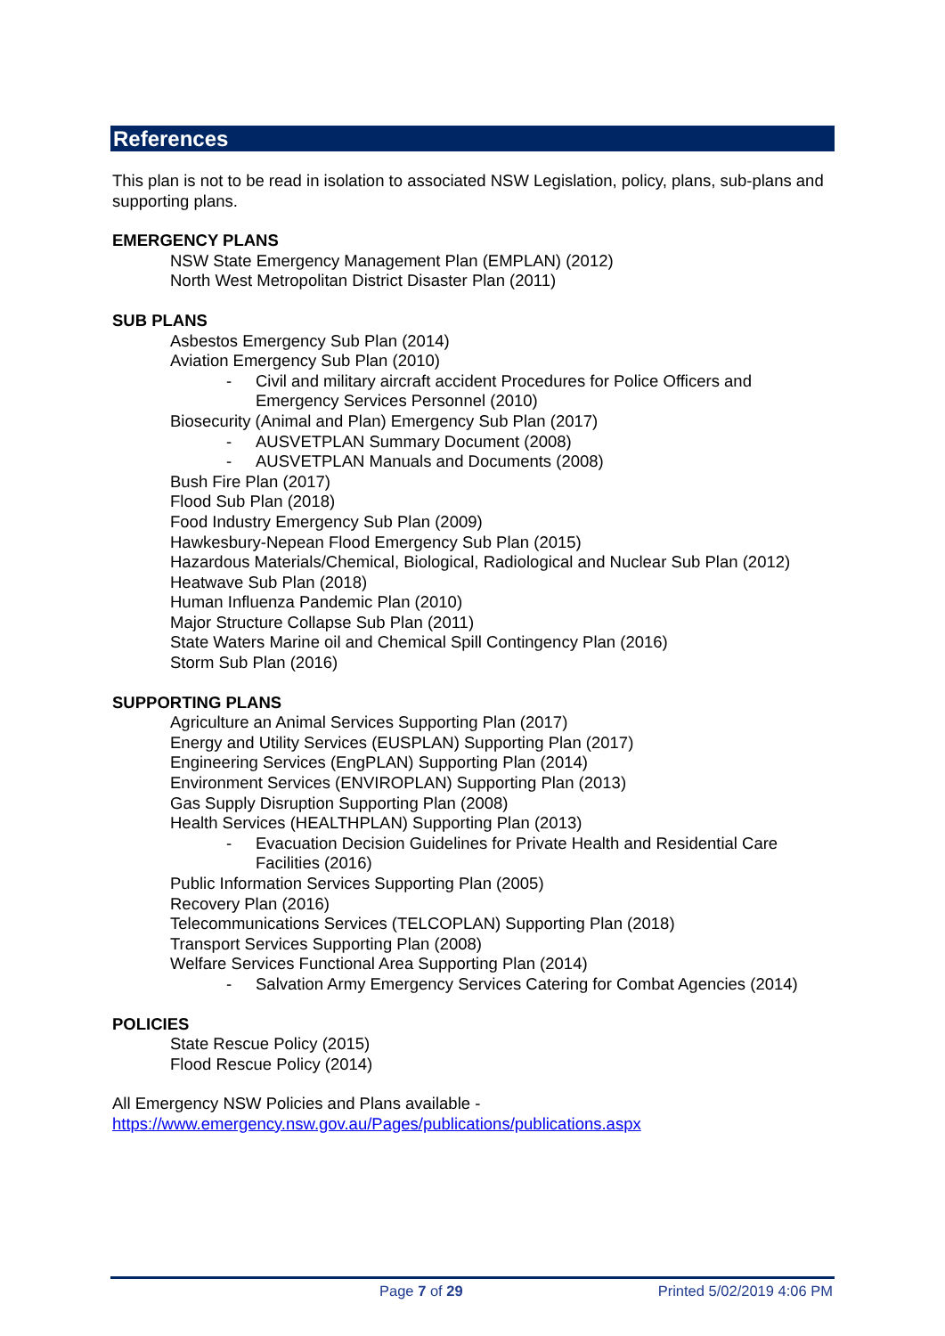References
This plan is not to be read in isolation to associated NSW Legislation, policy, plans, sub-plans and supporting plans.
EMERGENCY PLANS
NSW State Emergency Management Plan (EMPLAN) (2012)
North West Metropolitan District Disaster Plan (2011)
SUB PLANS
Asbestos Emergency Sub Plan (2014)
Aviation Emergency Sub Plan (2010)
- Civil and military aircraft accident Procedures for Police Officers and Emergency Services Personnel (2010)
Biosecurity (Animal and Plan) Emergency Sub Plan (2017)
- AUSVETPLAN Summary Document (2008)
- AUSVETPLAN Manuals and Documents (2008)
Bush Fire Plan (2017)
Flood Sub Plan (2018)
Food Industry Emergency Sub Plan (2009)
Hawkesbury-Nepean Flood Emergency Sub Plan (2015)
Hazardous Materials/Chemical, Biological, Radiological and Nuclear Sub Plan (2012)
Heatwave Sub Plan (2018)
Human Influenza Pandemic Plan (2010)
Major Structure Collapse Sub Plan (2011)
State Waters Marine oil and Chemical Spill Contingency Plan (2016)
Storm Sub Plan (2016)
SUPPORTING PLANS
Agriculture an Animal Services Supporting Plan (2017)
Energy and Utility Services (EUSPLAN) Supporting Plan (2017)
Engineering Services (EngPLAN) Supporting Plan (2014)
Environment Services (ENVIROPLAN) Supporting Plan (2013)
Gas Supply Disruption Supporting Plan (2008)
Health Services (HEALTHPLAN) Supporting Plan (2013)
- Evacuation Decision Guidelines for Private Health and Residential Care Facilities (2016)
Public Information Services Supporting Plan (2005)
Recovery Plan (2016)
Telecommunications Services (TELCOPLAN) Supporting Plan (2018)
Transport Services Supporting Plan (2008)
Welfare Services Functional Area Supporting Plan (2014)
- Salvation Army Emergency Services Catering for Combat Agencies (2014)
POLICIES
State Rescue Policy (2015)
Flood Rescue Policy (2014)
All Emergency NSW Policies and Plans available -
https://www.emergency.nsw.gov.au/Pages/publications/publications.aspx
Page 7 of 29 Printed 5/02/2019 4:06 PM